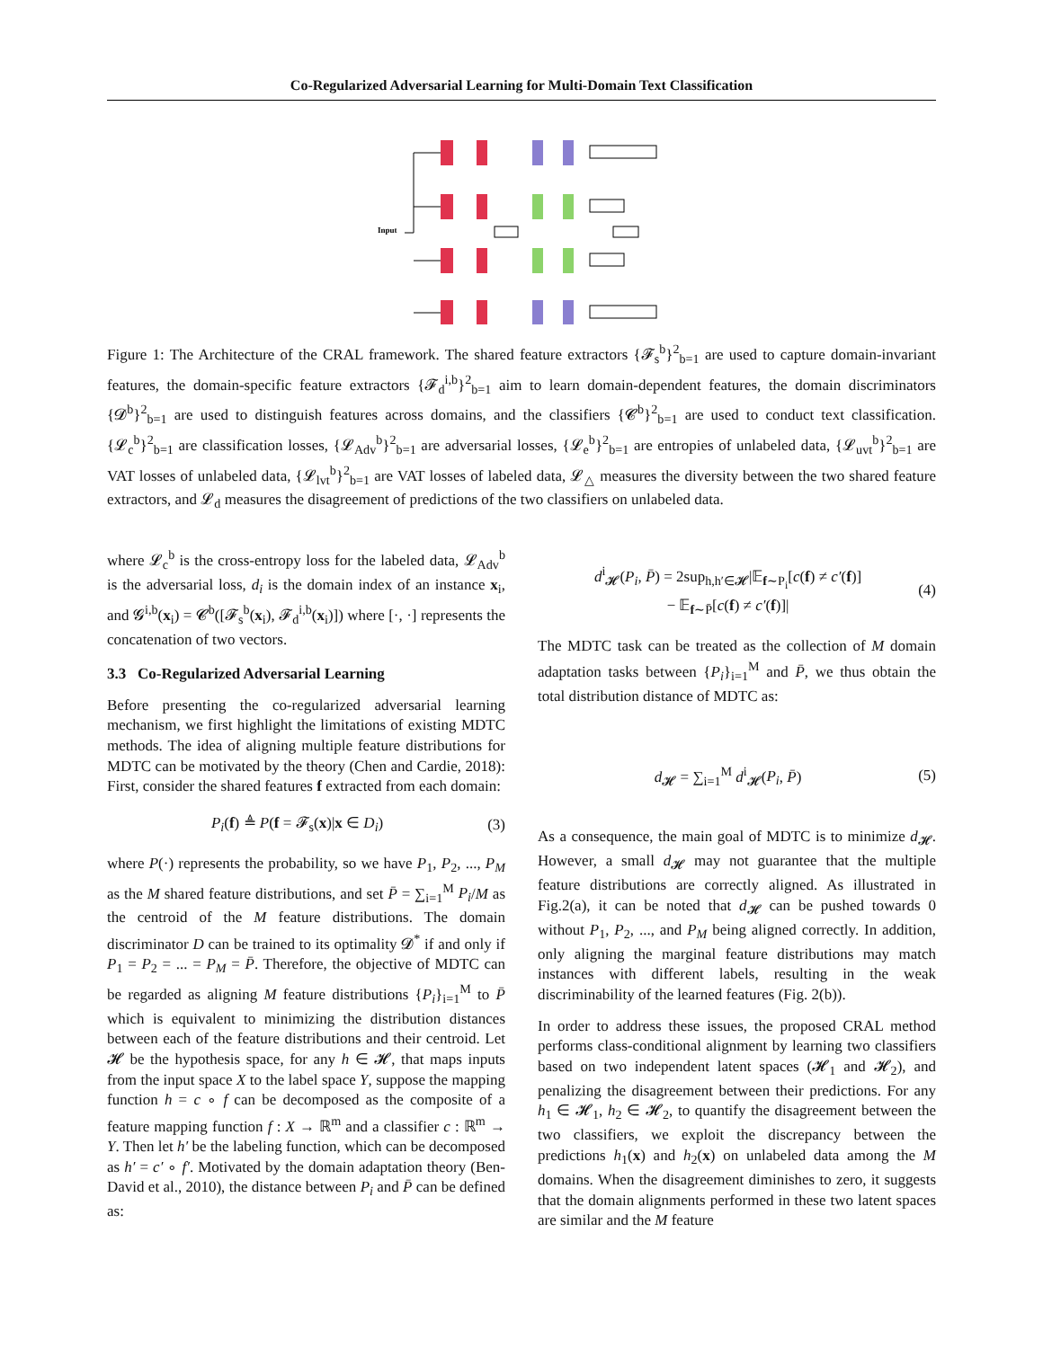Co-Regularized Adversarial Learning for Multi-Domain Text Classification
Input
Figure 1: The Architecture of the CRAL framework. The shared feature extractors {𝓕<sub>s</sub><sup>b</sup>}<sup>2</sup><sub>b=1</sub> are used to capture domain-invariant features, the domain-specific feature extractors {𝓕<sub>d</sub><sup>i,b</sup>}<sup>2</sup><sub>b=1</sub> aim to learn domain-dependent features, the domain discriminators {𝓓<sup>b</sup>}<sup>2</sup><sub>b=1</sub> are used to distinguish features across domains, and the classifiers {𝓒<sup>b</sup>}<sup>2</sup><sub>b=1</sub> are used to conduct text classification. {𝓛<sub>c</sub><sup>b</sup>}<sup>2</sup><sub>b=1</sub> are classification losses, {𝓛<sub>Adv</sub><sup>b</sup>}<sup>2</sup><sub>b=1</sub> are adversarial losses, {𝓛<sub>e</sub><sup>b</sup>}<sup>2</sup><sub>b=1</sub> are entropies of unlabeled data, {𝓛<sub>uvt</sub><sup>b</sup>}<sup>2</sup><sub>b=1</sub> are VAT losses of unlabeled data, {𝓛<sub>lvt</sub><sup>b</sup>}<sup>2</sup><sub>b=1</sub> are VAT losses of labeled data, 𝓛<sub>△</sub> measures the diversity between the two shared feature extractors, and 𝓛<sub>d</sub> measures the disagreement of predictions of the two classifiers on unlabeled data.
where 𝓛<sub>c</sub><sup>b</sup> is the cross-entropy loss for the labeled data, 𝓛<sub>Adv</sub><sup>b</sup> is the adversarial loss, d<sub>i</sub> is the domain index of an instance x<sub>i</sub>, and 𝓖<sup>i,b</sup>(x<sub>i</sub>) = 𝓒<sup>b</sup>([𝓕<sub>s</sub><sup>b</sup>(x<sub>i</sub>), 𝓕<sub>d</sub><sup>i,b</sup>(x<sub>i</sub>)]) where [·, ·] represents the concatenation of two vectors.
3.3 Co-Regularized Adversarial Learning
Before presenting the co-regularized adversarial learning mechanism, we first highlight the limitations of existing MDTC methods. The idea of aligning multiple feature distributions for MDTC can be motivated by the theory (Chen and Cardie, 2018): First, consider the shared features f extracted from each domain:
P<sub>i</sub>(f) ≜ P(f = 𝓕<sub>s</sub>(x)|x ∈ D<sub>i</sub>) (3)
where P(·) represents the probability, so we have P<sub>1</sub>, P<sub>2</sub>, ..., P<sub>M</sub> as the M shared feature distributions, and set P̄ = ∑<sub>i=1</sub><sup>M</sup> P<sub>i</sub>/M as the centroid of the M feature distributions. The domain discriminator D can be trained to its optimality 𝓓<sup>*</sup> if and only if P<sub>1</sub> = P<sub>2</sub> = ... = P<sub>M</sub> = P̄. Therefore, the objective of MDTC can be regarded as aligning M feature distributions {P<sub>i</sub>}<sub>i=1</sub><sup>M</sup> to P̄ which is equivalent to minimizing the distribution distances between each of the feature distributions and their centroid. Let 𝓗 be the hypothesis space, for any h ∈ 𝓗, that maps inputs from the input space X to the label space Y, suppose the mapping function h = c ∘ f can be decomposed as the composite of a feature mapping function f : X → ℝ<sup>m</sup> and a classifier c : ℝ<sup>m</sup> → Y. Then let h′ be the labeling function, which can be decomposed as h′ = c′ ∘ f′. Motivated by the domain adaptation theory (Ben-David et al., 2010), the distance between P<sub>i</sub> and P̄ can be defined as:
d<sup>i</sup><sub>𝓗</sub>(P<sub>i</sub>, P̄) = 2sup<sub>h,h′∈𝓗</sub>|𝔼<sub>f∼P<sub>i</sub></sub>[c(f) ≠ c′(f)]
− 𝔼<sub>f∼P̄</sub>[c(f) ≠ c′(f)]| (4)
The MDTC task can be treated as the collection of M domain adaptation tasks between {P<sub>i</sub>}<sub>i=1</sub><sup>M</sup> and P̄, we thus obtain the total distribution distance of MDTC as:
d<sub>𝓗</sub> = ∑<sub>i=1</sub><sup>M</sup> d<sup>i</sup><sub>𝓗</sub>(P<sub>i</sub>, P̄) (5)
As a consequence, the main goal of MDTC is to minimize d<sub>𝓗</sub>. However, a small d<sub>𝓗</sub> may not guarantee that the multiple feature distributions are correctly aligned. As illustrated in Fig.2(a), it can be noted that d<sub>𝓗</sub> can be pushed towards 0 without P<sub>1</sub>, P<sub>2</sub>, ..., and P<sub>M</sub> being aligned correctly. In addition, only aligning the marginal feature distributions may match instances with different labels, resulting in the weak discriminability of the learned features (Fig. 2(b)).
In order to address these issues, the proposed CRAL method performs class-conditional alignment by learning two classifiers based on two independent latent spaces (𝓗<sub>1</sub> and 𝓗<sub>2</sub>), and penalizing the disagreement between their predictions. For any h<sub>1</sub> ∈ 𝓗<sub>1</sub>, h<sub>2</sub> ∈ 𝓗<sub>2</sub>, to quantify the disagreement between the two classifiers, we exploit the discrepancy between the predictions h<sub>1</sub>(x) and h<sub>2</sub>(x) on unlabeled data among the M domains. When the disagreement diminishes to zero, it suggests that the domain alignments performed in these two latent spaces are similar and the M feature